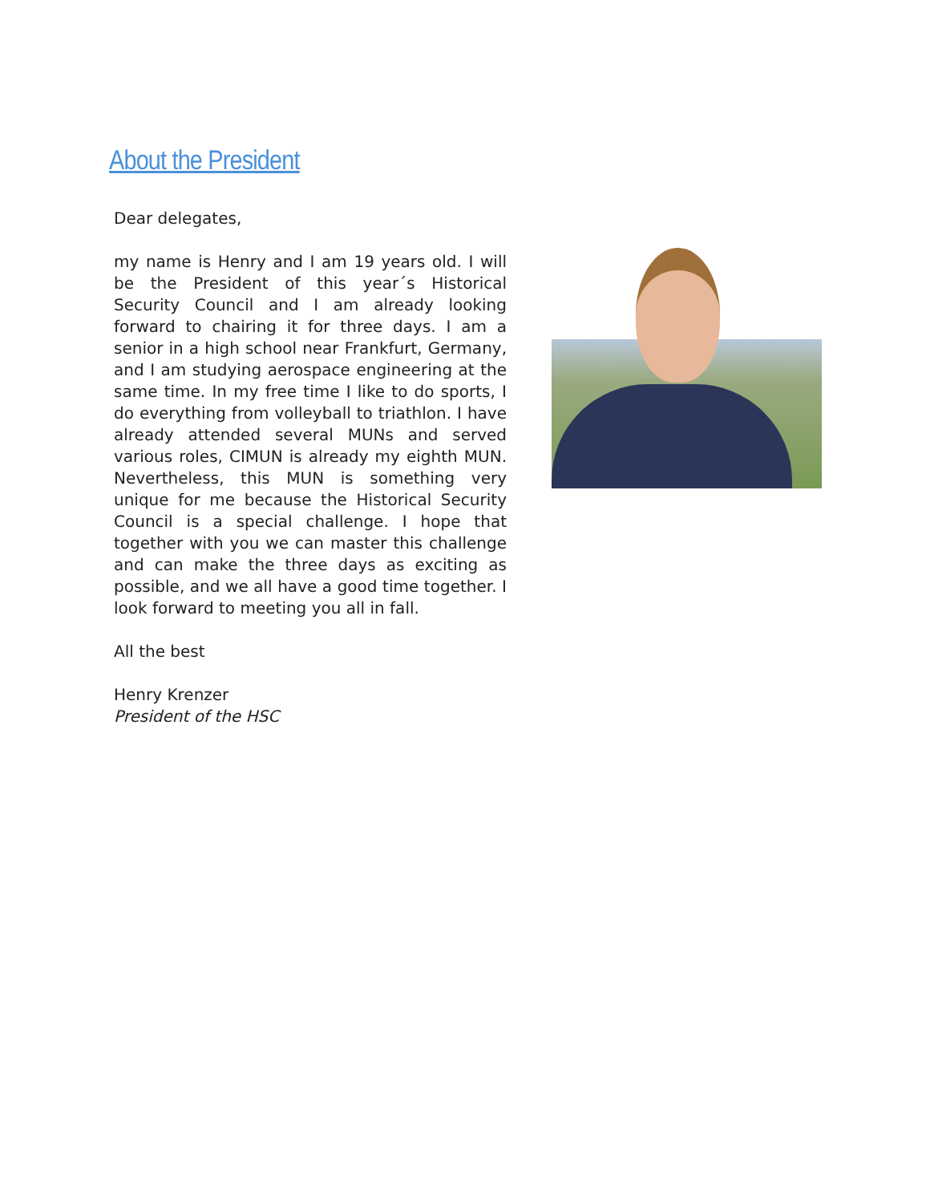About the President
Dear delegates,
my name is Henry and I am 19 years old. I will be the President of this year´s Historical Security Council and I am already looking forward to chairing it for three days. I am a senior in a high school near Frankfurt, Germany, and I am studying aerospace engineering at the same time. In my free time I like to do sports, I do everything from volleyball to triathlon. I have already attended several MUNs and served various roles, CIMUN is already my eighth MUN. Nevertheless, this MUN is something very unique for me because the Historical Security Council is a special challenge. I hope that together with you we can master this challenge and can make the three days as exciting as possible, and we all have a good time together. I look forward to meeting you all in fall.
All the best
Henry Krenzer
President of the HSC